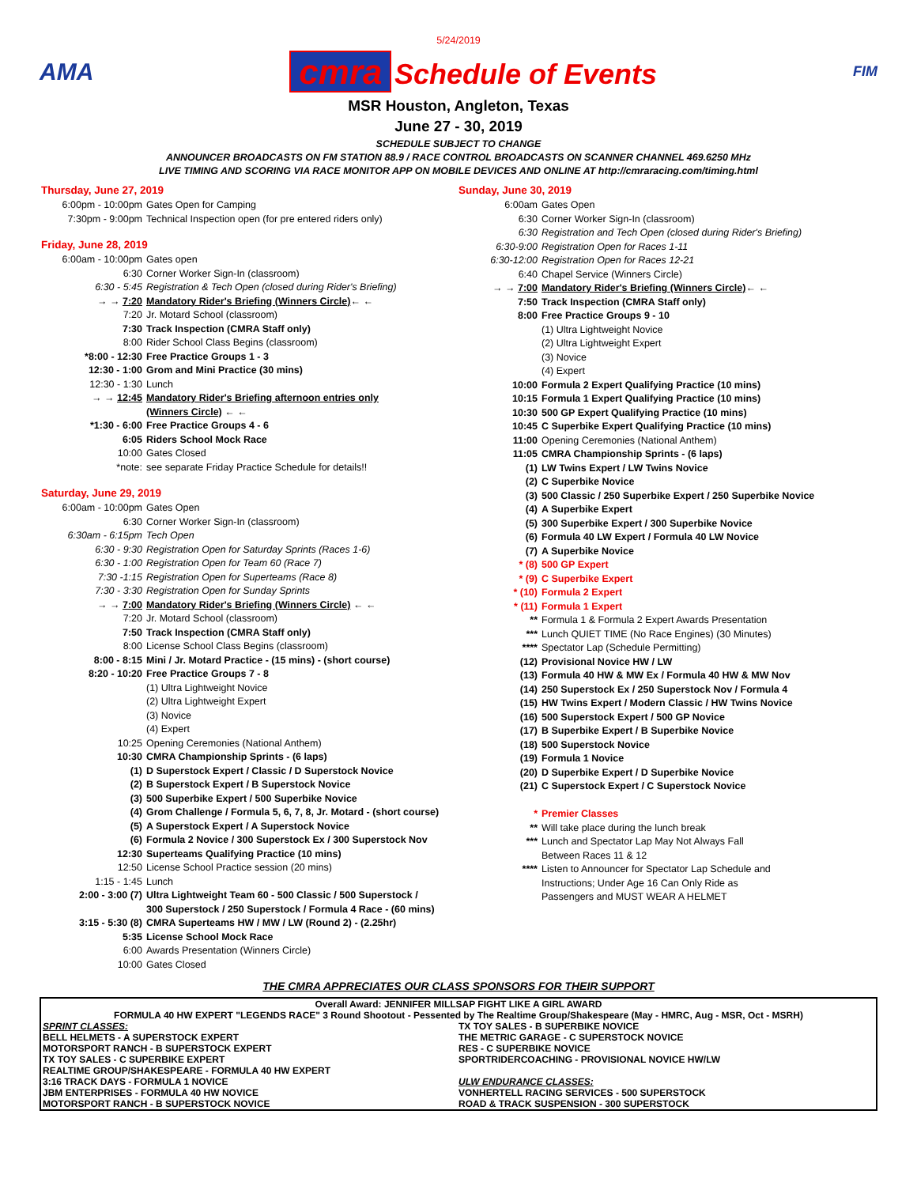5/24/2019
AMA cmra Schedule of Events FIM
MSR Houston, Angleton, Texas
June 27 - 30, 2019
SCHEDULE SUBJECT TO CHANGE
ANNOUNCER BROADCASTS ON FM STATION 88.9 / RACE CONTROL BROADCASTS ON SCANNER CHANNEL 469.6250 MHz
LIVE TIMING AND SCORING VIA RACE MONITOR APP ON MOBILE DEVICES AND ONLINE AT http://cmraracing.com/timing.html
Thursday, June 27, 2019
6:00pm - 10:00pm Gates Open for Camping
7:30pm - 9:00pm Technical Inspection open (for pre entered riders only)
Friday, June 28, 2019
6:00am - 10:00pm Gates open
6:30 Corner Worker Sign-In (classroom)
6:30 - 5:45 Registration & Tech Open (closed during Rider's Briefing)
→ → 7:20 Mandatory Rider's Briefing (Winners Circle)← ←
7:20 Jr. Motard School (classroom)
7:30 Track Inspection (CMRA Staff only)
8:00 Rider School Class Begins (classroom)
*8:00 - 12:30 Free Practice Groups 1 - 3
12:30 - 1:00 Grom and Mini Practice (30 mins)
12:30 - 1:30 Lunch
→ → 12:45 Mandatory Rider's Briefing afternoon entries only
(Winners Circle) ← ←
*1:30 - 6:00 Free Practice Groups 4 - 6
6:05 Riders School Mock Race
10:00 Gates Closed
*note: see separate Friday Practice Schedule for details!!
Saturday, June 29, 2019
6:00am - 10:00pm Gates Open
6:30 Corner Worker Sign-In (classroom)
6:30am - 6:15pm Tech Open
6:30 - 9:30 Registration Open for Saturday Sprints (Races 1-6)
6:30 - 1:00 Registration Open for Team 60 (Race 7)
7:30 -1:15 Registration Open for Superteams (Race 8)
7:30 - 3:30 Registration Open for Sunday Sprints
→ → 7:00 Mandatory Rider's Briefing (Winners Circle) ← ←
7:20 Jr. Motard School (classroom)
7:50 Track Inspection (CMRA Staff only)
8:00 License School Class Begins (classroom)
8:00 - 8:15 Mini / Jr. Motard Practice - (15 mins) - (short course)
8:20 - 10:20 Free Practice Groups 7 - 8
(1) Ultra Lightweight Novice
(2) Ultra Lightweight Expert
(3) Novice
(4) Expert
10:25 Opening Ceremonies (National Anthem)
10:30 CMRA Championship Sprints - (6 laps)
(1) D Superstock Expert / Classic / D Superstock Novice
(2) B Superstock Expert / B Superstock Novice
(3) 500 Superbike Expert / 500 Superbike Novice
(4) Grom Challenge / Formula 5, 6, 7, 8, Jr. Motard - (short course)
(5) A Superstock Expert / A Superstock Novice
(6) Formula 2 Novice / 300 Superstock Ex / 300 Superstock Nov
12:30 Superteams Qualifying Practice (10 mins)
12:50 License School Practice session (20 mins)
1:15 - 1:45 Lunch
2:00 - 3:00 (7) Ultra Lightweight Team 60 - 500 Classic / 500 Superstock /
300 Superstock / 250 Superstock / Formula 4 Race - (60 mins)
3:15 - 5:30 (8) CMRA Superteams HW / MW / LW (Round 2) - (2.25hr)
5:35 License School Mock Race
6:00 Awards Presentation (Winners Circle)
10:00 Gates Closed
Sunday, June 30, 2019
6:00am Gates Open
6:30 Corner Worker Sign-In (classroom)
6:30 Registration and Tech Open (closed during Rider's Briefing)
6:30-9:00 Registration Open for Races 1-11
6:30-12:00 Registration Open for Races 12-21
6:40 Chapel Service (Winners Circle)
→ → 7:00 Mandatory Rider's Briefing (Winners Circle)← ←
7:50 Track Inspection (CMRA Staff only)
8:00 Free Practice Groups 9 - 10
(1) Ultra Lightweight Novice
(2) Ultra Lightweight Expert
(3) Novice
(4) Expert
10:00 Formula 2 Expert Qualifying Practice (10 mins)
10:15 Formula 1 Expert Qualifying Practice (10 mins)
10:30 500 GP Expert Qualifying Practice (10 mins)
10:45 C Superbike Expert Qualifying Practice (10 mins)
11:00 Opening Ceremonies (National Anthem)
11:05 CMRA Championship Sprints - (6 laps)
(1) LW Twins Expert / LW Twins Novice
(2) C Superbike Novice
(3) 500 Classic / 250 Superbike Expert / 250 Superbike Novice
(4) A Superbike Expert
(5) 300 Superbike Expert / 300 Superbike Novice
(6) Formula 40 LW Expert / Formula 40 LW Novice
(7) A Superbike Novice
* (8) 500 GP Expert
* (9) C Superbike Expert
* (10) Formula 2 Expert
* (11) Formula 1 Expert
** Formula 1 & Formula 2 Expert Awards Presentation
*** Lunch QUIET TIME (No Race Engines) (30 Minutes)
**** Spectator Lap (Schedule Permitting)
(12) Provisional Novice HW / LW
(13) Formula 40 HW & MW Ex / Formula 40 HW & MW Nov
(14) 250 Superstock Ex / 250 Superstock Nov / Formula 4
(15) HW Twins Expert / Modern Classic / HW Twins Novice
(16) 500 Superstock Expert / 500 GP Novice
(17) B Superbike Expert / B Superbike Novice
(18) 500 Superstock Novice
(19) Formula 1 Novice
(20) D Superbike Expert / D Superbike Novice
(21) C Superstock Expert / C Superstock Novice
* Premier Classes
** Will take place during the lunch break
*** Lunch and Spectator Lap May Not Always Fall
Between Races 11 & 12
**** Listen to Announcer for Spectator Lap Schedule and
Instructions; Under Age 16 Can Only Ride as
Passengers and MUST WEAR A HELMET
THE CMRA APPRECIATES OUR CLASS SPONSORS FOR THEIR SUPPORT
Overall Award: JENNIFER MILLSAP FIGHT LIKE A GIRL AWARD
FORMULA 40 HW EXPERT "LEGENDS RACE" 3 Round Shootout - Pessented by The Realtime Group/Shakespeare (May - HMRC, Aug - MSR, Oct - MSRH)
| SPRINT CLASSES: | TX TOY SALES - B SUPERBIKE NOVICE |
| BELL HELMETS - A SUPERSTOCK EXPERT | THE METRIC GARAGE - C SUPERSTOCK NOVICE |
| MOTORSPORT RANCH - B SUPERSTOCK EXPERT | RES - C SUPERBIKE NOVICE |
| TX TOY SALES - C SUPERBIKE EXPERT | SPORTRIDERCOACHING - PROVISIONAL NOVICE HW/LW |
| REALTIME GROUP/SHAKESPEARE - FORMULA 40 HW EXPERT | |
| 3:16 TRACK DAYS - FORMULA 1 NOVICE | ULW ENDURANCE CLASSES: |
| JBM ENTERPRISES - FORMULA 40 HW NOVICE | VONHERTELL RACING SERVICES - 500 SUPERSTOCK |
| MOTORSPORT RANCH - B SUPERSTOCK NOVICE | ROAD & TRACK SUSPENSION - 300 SUPERSTOCK |